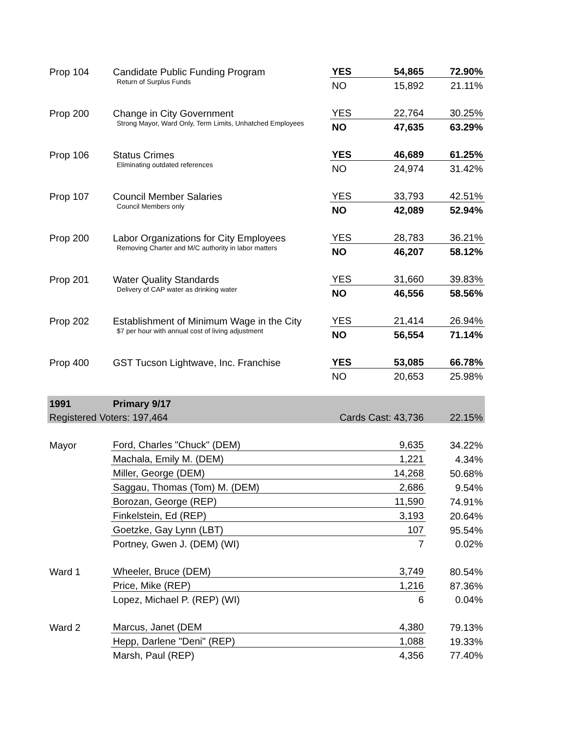| Prop 104 | Candidate Public Funding Program | YES | 54,865 | 72.90% |
| | Return of Surplus Funds | NO | 15,892 | 21.11% |
| Prop 200 | Change in City Government | YES | 22,764 | 30.25% |
| | Strong Mayor, Ward Only, Term Limits, Unhatched Employees | NO | 47,635 | 63.29% |
| Prop 106 | Status Crimes | YES | 46,689 | 61.25% |
| | Eliminating outdated references | NO | 24,974 | 31.42% |
| Prop 107 | Council Member Salaries | YES | 33,793 | 42.51% |
| | Council Members only | NO | 42,089 | 52.94% |
| Prop 200 | Labor Organizations for City Employees | YES | 28,783 | 36.21% |
| | Removing Charter and M/C authority in labor matters | NO | 46,207 | 58.12% |
| Prop 201 | Water Quality Standards | YES | 31,660 | 39.83% |
| | Delivery of CAP water as drinking water | NO | 46,556 | 58.56% |
| Prop 202 | Establishment of Minimum Wage in the City | YES | 21,414 | 26.94% |
| | $7 per hour with annual cost of living adjustment | NO | 56,554 | 71.14% |
| Prop 400 | GST Tucson Lightwave, Inc. Franchise | YES | 53,085 | 66.78% |
| | | NO | 20,653 | 25.98% |
| 1991 | Primary 9/17 | | | |
| Registered Voters: 197,464 | | Cards Cast: 43,736 | | 22.15% |
| Mayor | Ford, Charles "Chuck" (DEM) | | 9,635 | 34.22% |
| | Machala, Emily M. (DEM) | | 1,221 | 4.34% |
| | Miller, George (DEM) | | 14,268 | 50.68% |
| | Saggau, Thomas (Tom) M. (DEM) | | 2,686 | 9.54% |
| | Borozan, George (REP) | | 11,590 | 74.91% |
| | Finkelstein, Ed (REP) | | 3,193 | 20.64% |
| | Goetzke, Gay Lynn (LBT) | | 107 | 95.54% |
| | Portney, Gwen J. (DEM) (WI) | | 7 | 0.02% |
| Ward 1 | Wheeler, Bruce (DEM) | | 3,749 | 80.54% |
| | Price, Mike (REP) | | 1,216 | 87.36% |
| | Lopez, Michael P. (REP) (WI) | | 6 | 0.04% |
| Ward 2 | Marcus, Janet (DEM | | 4,380 | 79.13% |
| | Hepp, Darlene "Deni" (REP) | | 1,088 | 19.33% |
| | Marsh, Paul (REP) | | 4,356 | 77.40% |